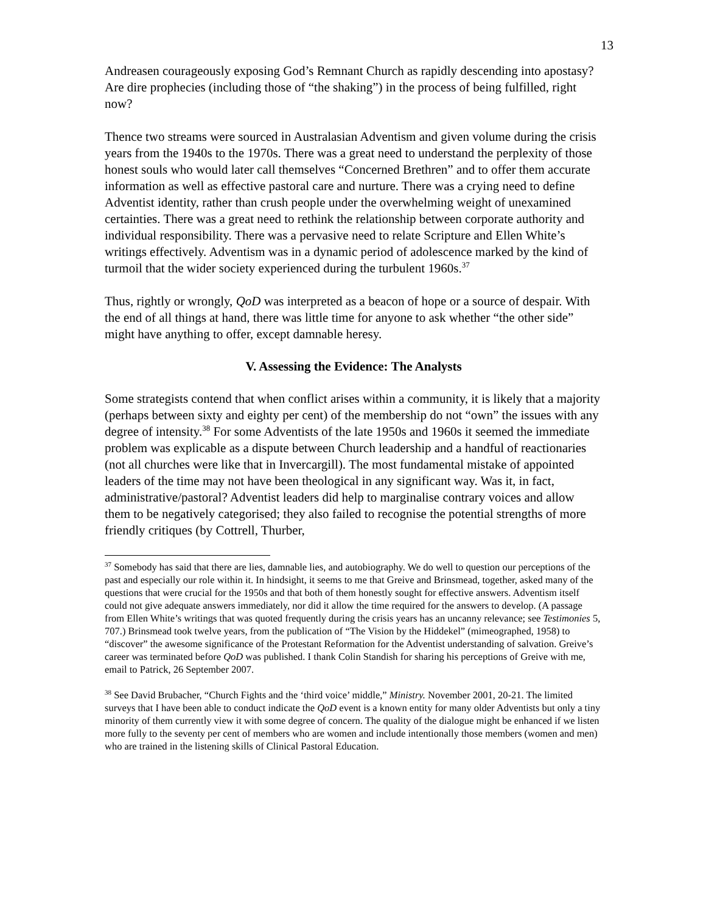13
Andreasen courageously exposing God’s Remnant Church as rapidly descending into apostasy? Are dire prophecies (including those of “the shaking”) in the process of being fulfilled, right now?
Thence two streams were sourced in Australasian Adventism and given volume during the crisis years from the 1940s to the 1970s. There was a great need to understand the perplexity of those honest souls who would later call themselves “Concerned Brethren” and to offer them accurate information as well as effective pastoral care and nurture. There was a crying need to define Adventist identity, rather than crush people under the overwhelming weight of unexamined certainties. There was a great need to rethink the relationship between corporate authority and individual responsibility. There was a pervasive need to relate Scripture and Ellen White’s writings effectively. Adventism was in a dynamic period of adolescence marked by the kind of turmoil that the wider society experienced during the turbulent 1960s.<sup>37</sup>
Thus, rightly or wrongly, QoD was interpreted as a beacon of hope or a source of despair. With the end of all things at hand, there was little time for anyone to ask whether “the other side” might have anything to offer, except damnable heresy.
V. Assessing the Evidence: The Analysts
Some strategists contend that when conflict arises within a community, it is likely that a majority (perhaps between sixty and eighty per cent) of the membership do not “own” the issues with any degree of intensity.<sup>38</sup> For some Adventists of the late 1950s and 1960s it seemed the immediate problem was explicable as a dispute between Church leadership and a handful of reactionaries (not all churches were like that in Invercargill). The most fundamental mistake of appointed leaders of the time may not have been theological in any significant way. Was it, in fact, administrative/pastoral? Adventist leaders did help to marginalise contrary voices and allow them to be negatively categorised; they also failed to recognise the potential strengths of more friendly critiques (by Cottrell, Thurber,
<sup>37</sup> Somebody has said that there are lies, damnable lies, and autobiography. We do well to question our perceptions of the past and especially our role within it. In hindsight, it seems to me that Greive and Brinsmead, together, asked many of the questions that were crucial for the 1950s and that both of them honestly sought for effective answers. Adventism itself could not give adequate answers immediately, nor did it allow the time required for the answers to develop. (A passage from Ellen White’s writings that was quoted frequently during the crisis years has an uncanny relevance; see Testimonies 5, 707.) Brinsmead took twelve years, from the publication of “The Vision by the Hiddekel” (mimeographed, 1958) to “discover” the awesome significance of the Protestant Reformation for the Adventist understanding of salvation. Greive’s career was terminated before QoD was published. I thank Colin Standish for sharing his perceptions of Greive with me, email to Patrick, 26 September 2007.
<sup>38</sup> See David Brubacher, “Church Fights and the ‘third voice’ middle,” Ministry. November 2001, 20-21. The limited surveys that I have been able to conduct indicate the QoD event is a known entity for many older Adventists but only a tiny minority of them currently view it with some degree of concern. The quality of the dialogue might be enhanced if we listen more fully to the seventy per cent of members who are women and include intentionally those members (women and men) who are trained in the listening skills of Clinical Pastoral Education.